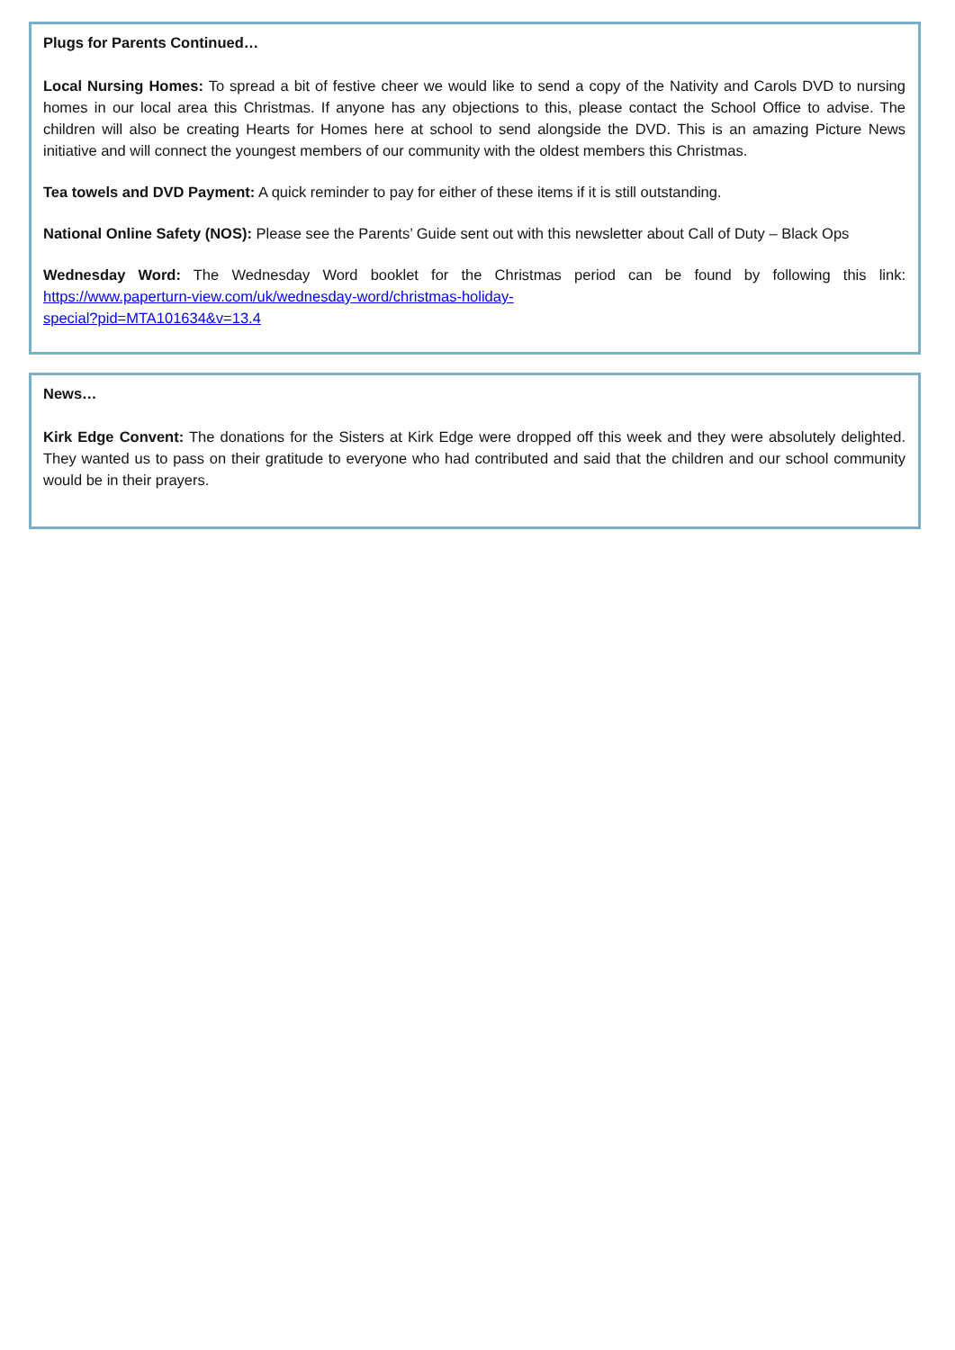Plugs for Parents Continued…
Local Nursing Homes: To spread a bit of festive cheer we would like to send a copy of the Nativity and Carols DVD to nursing homes in our local area this Christmas. If anyone has any objections to this, please contact the School Office to advise. The children will also be creating Hearts for Homes here at school to send alongside the DVD. This is an amazing Picture News initiative and will connect the youngest members of our community with the oldest members this Christmas.
Tea towels and DVD Payment: A quick reminder to pay for either of these items if it is still outstanding.
National Online Safety (NOS): Please see the Parents’ Guide sent out with this newsletter about Call of Duty – Black Ops
Wednesday Word: The Wednesday Word booklet for the Christmas period can be found by following this link: https://www.paperturn-view.com/uk/wednesday-word/christmas-holiday-
special?pid=MTA101634&v=13.4
News…
Kirk Edge Convent: The donations for the Sisters at Kirk Edge were dropped off this week and they were absolutely delighted. They wanted us to pass on their gratitude to everyone who had contributed and said that the children and our school community would be in their prayers.